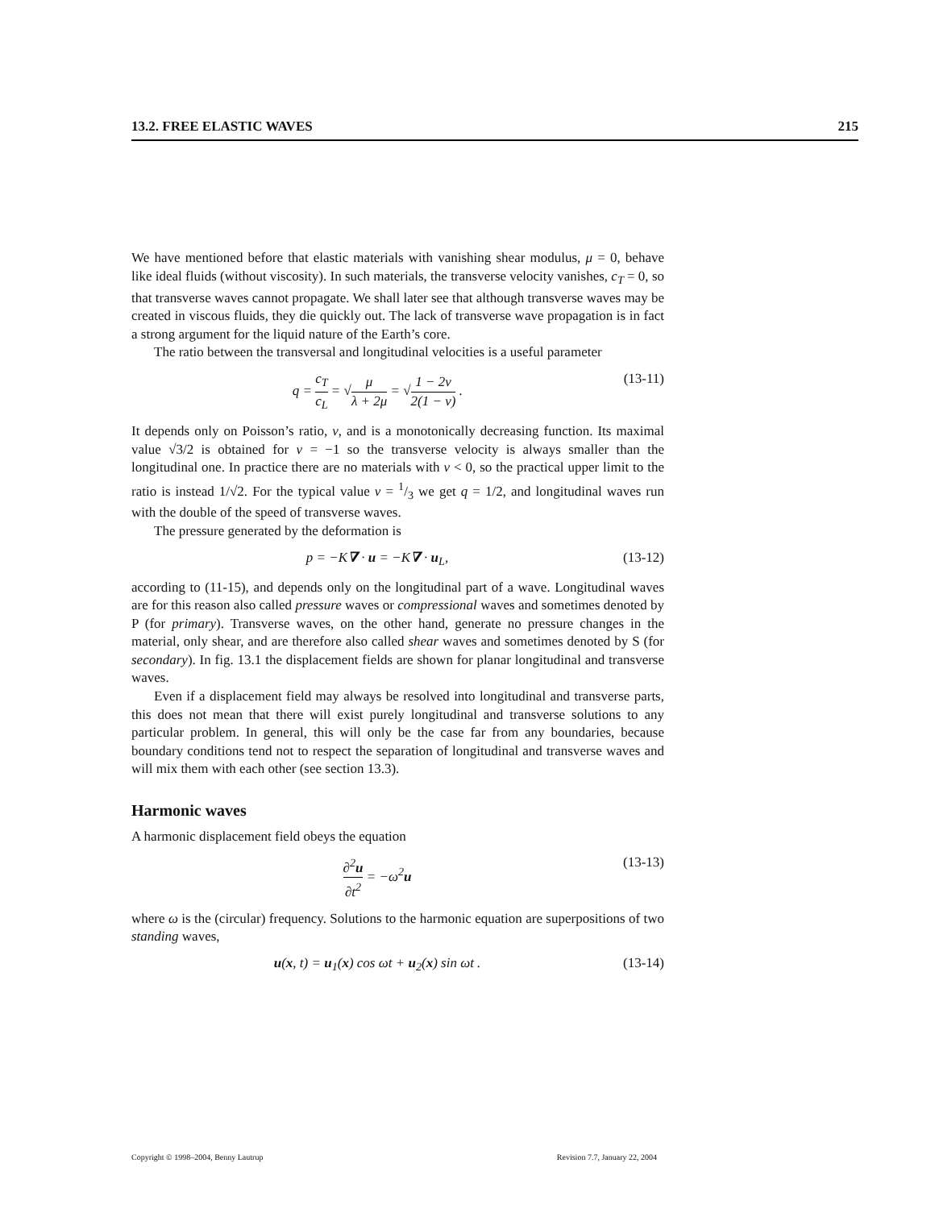13.2. FREE ELASTIC WAVES 215
We have mentioned before that elastic materials with vanishing shear modulus, μ = 0, behave like ideal fluids (without viscosity). In such materials, the transverse velocity vanishes, c<sub>T</sub> = 0, so that transverse waves cannot propagate. We shall later see that although transverse waves may be created in viscous fluids, they die quickly out. The lack of transverse wave propagation is in fact a strong argument for the liquid nature of the Earth’s core.
The ratio between the transversal and longitudinal velocities is a useful parameter
q = c<sub>T</sub> c<sub>L</sub> = √μ λ + 2μ = √1 − 2ν 2(1 − ν) . (13-11)
It depends only on Poisson’s ratio, ν, and is a monotonically decreasing function. Its maximal value √3/2 is obtained for ν = −1 so the transverse velocity is always smaller than the longitudinal one. In practice there are no materials with ν < 0, so the practical upper limit to the ratio is instead 1/√2. For the typical value ν = 1/3 we get q = 1/2, and longitudinal waves run with the double of the speed of transverse waves.
The pressure generated by the deformation is
p = −K∇ · u = −K∇ · u<sub>L</sub>, (13-12)
according to (11-15), and depends only on the longitudinal part of a wave. Longitudinal waves are for this reason also called pressure waves or compressional waves and sometimes denoted by P (for primary). Transverse waves, on the other hand, generate no pressure changes in the material, only shear, and are therefore also called shear waves and sometimes denoted by S (for secondary). In fig. 13.1 the displacement fields are shown for planar longitudinal and transverse waves.
Even if a displacement field may always be resolved into longitudinal and transverse parts, this does not mean that there will exist purely longitudinal and transverse solutions to any particular problem. In general, this will only be the case far from any boundaries, because boundary conditions tend not to respect the separation of longitudinal and transverse waves and will mix them with each other (see section 13.3).
Harmonic waves
A harmonic displacement field obeys the equation
∂<sup>2</sup>u ∂t<sup>2</sup> = −ω<sup>2</sup>u (13-13)
where ω is the (circular) frequency. Solutions to the harmonic equation are superpositions of two standing waves,
u(x, t) = u<sub>1</sub>(x) cos ωt + u<sub>2</sub>(x) sin ωt . (13-14)
Copyright © 1998–2004, Benny Lautrup Revision 7.7, January 22, 2004